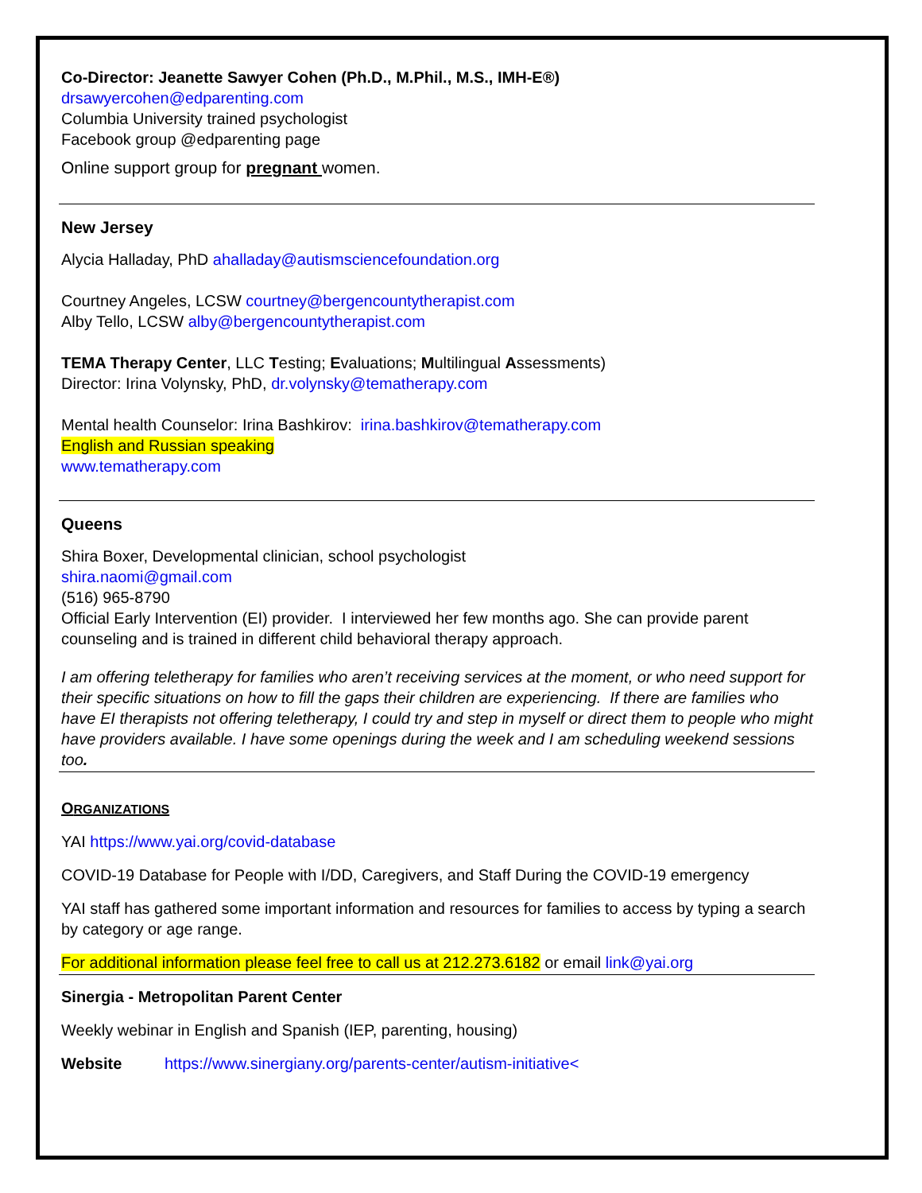Co-Director: Jeanette Sawyer Cohen (Ph.D., M.Phil., M.S., IMH-E®)
drsawyercohen@edparenting.com
Columbia University trained psychologist
Facebook group @edparenting page
Online support group for pregnant women.
New Jersey
Alycia Halladay, PhD ahalladay@autismsciencefoundation.org
Courtney Angeles, LCSW courtney@bergencountytherapist.com
Alby Tello, LCSW alby@bergencountytherapist.com
TEMA Therapy Center, LLC Testing; Evaluations; Multilingual Assessments)
Director: Irina Volynsky, PhD, dr.volynsky@tematherapy.com
Mental health Counselor: Irina Bashkirov: irina.bashkirov@tematherapy.com
English and Russian speaking
www.tematherapy.com
Queens
Shira Boxer, Developmental clinician, school psychologist
shira.naomi@gmail.com
(516) 965-8790
Official Early Intervention (EI) provider. I interviewed her few months ago. She can provide parent counseling and is trained in different child behavioral therapy approach.
I am offering teletherapy for families who aren’t receiving services at the moment, or who need support for their specific situations on how to fill the gaps their children are experiencing. If there are families who have EI therapists not offering teletherapy, I could try and step in myself or direct them to people who might have providers available. I have some openings during the week and I am scheduling weekend sessions too.
ORGANIZATIONS
YAI https://www.yai.org/covid-database
COVID-19 Database for People with I/DD, Caregivers, and Staff During the COVID-19 emergency
YAI staff has gathered some important information and resources for families to access by typing a search by category or age range.
For additional information please feel free to call us at 212.273.6182 or email link@yai.org
Sinergia - Metropolitan Parent Center
Weekly webinar in English and Spanish (IEP, parenting, housing)
Website https://www.sinergiany.org/parents-center/autism-initiative<